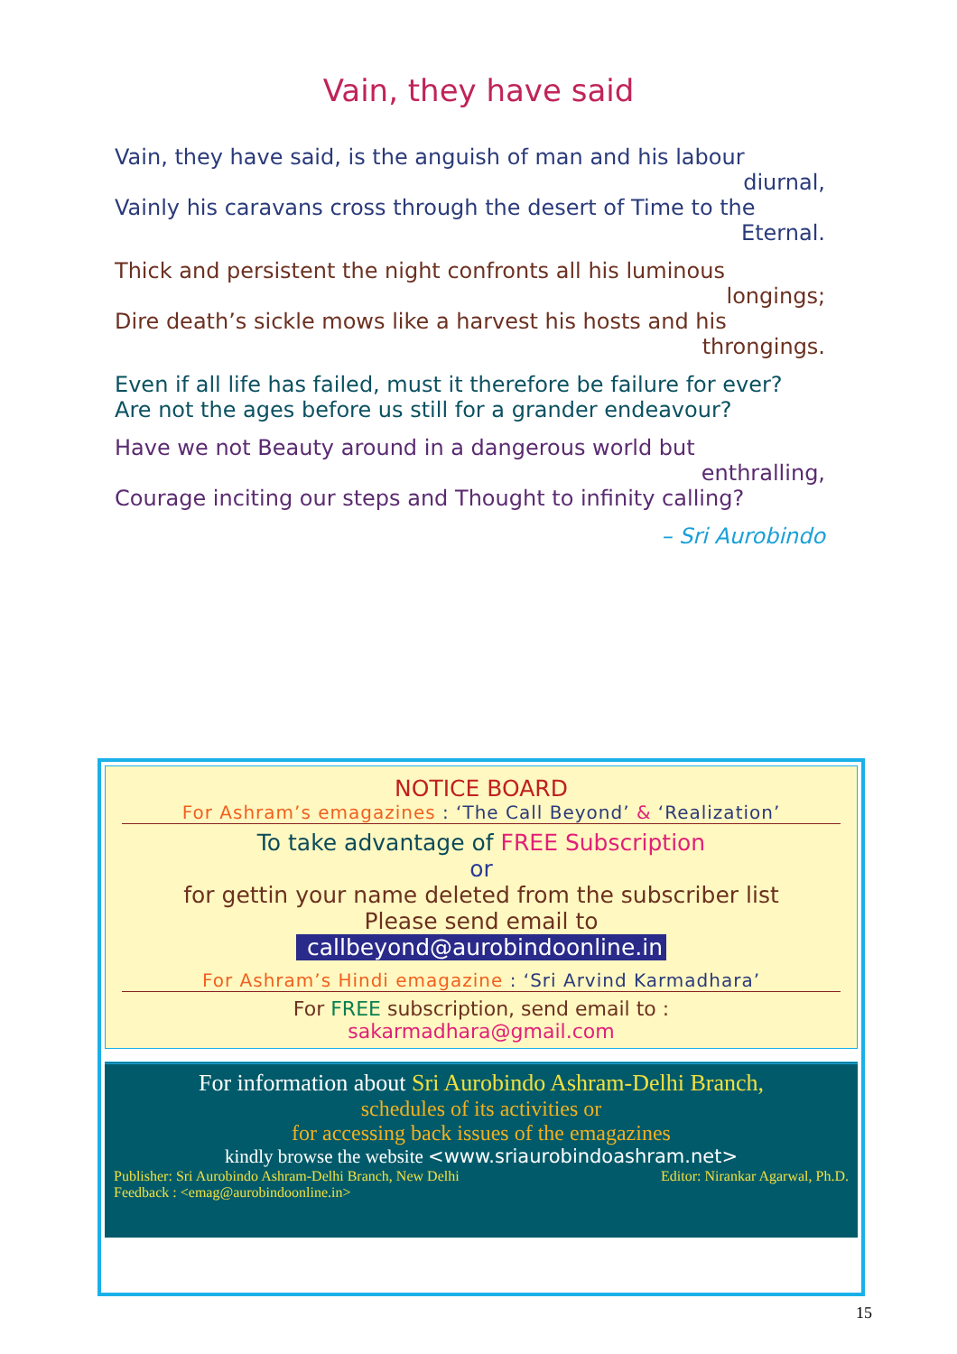Vain, they have said
Vain, they have said, is the anguish of man and his labour
diurnal,
Vainly his caravans cross through the desert of Time to the
Eternal.
Thick and persistent the night confronts all his luminous
longings;
Dire death’s sickle mows like a harvest his hosts and his
throngings.
Even if all life has failed, must it therefore be failure for ever?
Are not the ages before us still for a grander endeavour?
Have we not Beauty around in a dangerous world but
enthralling,
Courage inciting our steps and Thought to infinity calling?
– Sri Aurobindo
NOTICE BOARD
For Ashram’s emagazines : ‘The Call Beyond’ & ‘Realization’
To take advantage of FREE Subscription
or
for gettin your name deleted from the subscriber list
Please send email to
callbeyond@aurobindoonline.in
For Ashram’s Hindi emagazine : ‘Sri Arvind Karmadhara’
For FREE subscription, send email to :
sakarmadhara@gmail.com
For information about Sri Aurobindo Ashram-Delhi Branch,
schedules of its activities or
for accessing back issues of the emagazines
kindly browse the website <www.sriaurobindoashram.net>
Publisher: Sri Aurobindo Ashram-Delhi Branch, New Delhi Editor: Nirankar Agarwal, Ph.D.
Feedback : <emag@aurobindoonline.in>
15